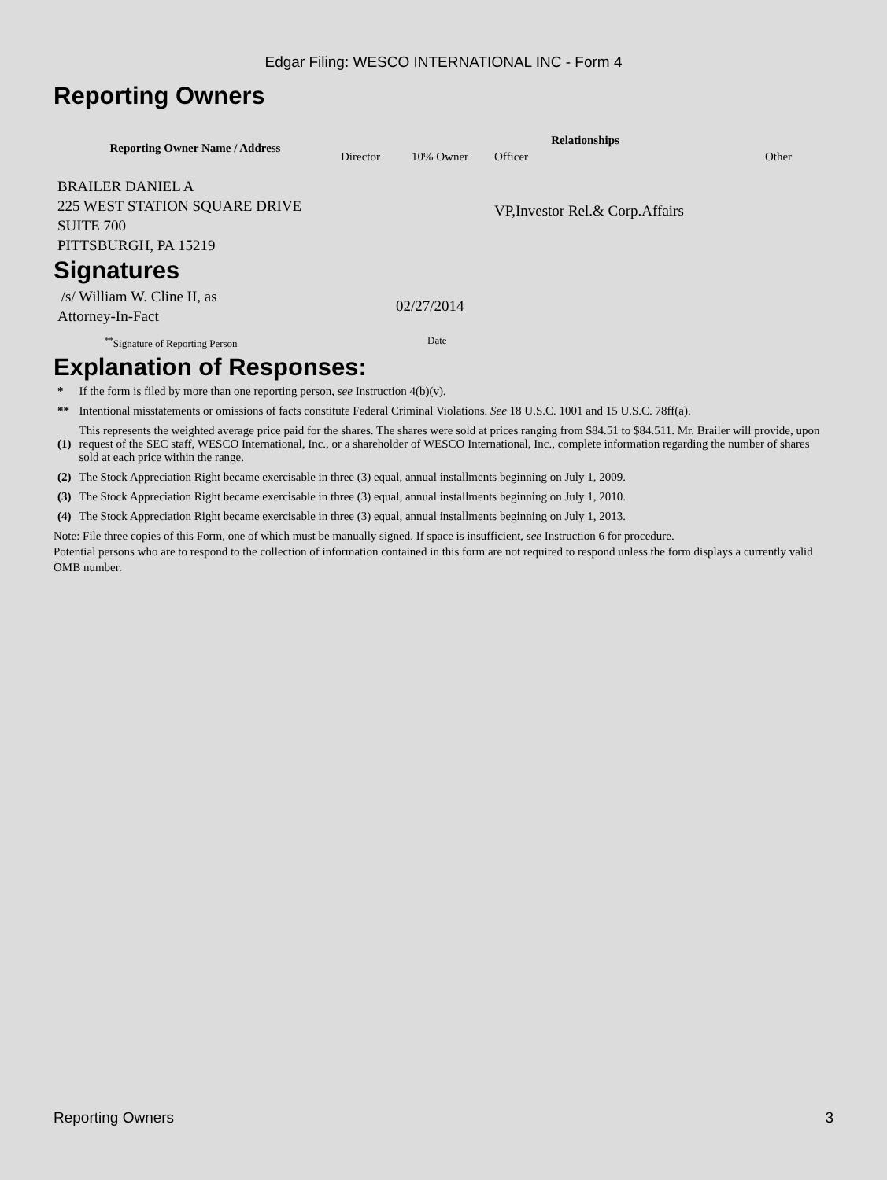Edgar Filing: WESCO INTERNATIONAL INC - Form 4
Reporting Owners
| Reporting Owner Name / Address | Relationships | | | |
| --- | --- | --- | --- | --- |
| | Director | 10% Owner | Officer | Other |
| BRAILER DANIEL A 225 WEST STATION SQUARE DRIVE SUITE 700 PITTSBURGH, PA 15219 | | | VP,Investor Rel.& Corp.Affairs | |
Signatures
| /s/ William W. Cline II, as Attorney-In-Fact | 02/27/2014 |
| <sup>**</sup> Signature of Reporting Person | Date |
Explanation of Responses:
| * | If the form is filed by more than one reporting person, see Instruction 4(b)(v). |
| ** | Intentional misstatements or omissions of facts constitute Federal Criminal Violations. See 18 U.S.C. 1001 and 15 U.S.C. 78ff(a). |
| (1) | This represents the weighted average price paid for the shares. The shares were sold at prices ranging from $84.51 to $84.511. Mr. Brailer will provide, upon request of the SEC staff, WESCO International, Inc., or a shareholder of WESCO International, Inc., complete information regarding the number of shares sold at each price within the range. |
| (2) | The Stock Appreciation Right became exercisable in three (3) equal, annual installments beginning on July 1, 2009. |
| (3) | The Stock Appreciation Right became exercisable in three (3) equal, annual installments beginning on July 1, 2010. |
| (4) | The Stock Appreciation Right became exercisable in three (3) equal, annual installments beginning on July 1, 2013. |
Note: File three copies of this Form, one of which must be manually signed. If space is insufficient, see Instruction 6 for procedure.
Potential persons who are to respond to the collection of information contained in this form are not required to respond unless the form displays a currently valid OMB number.
Reporting Owners 3